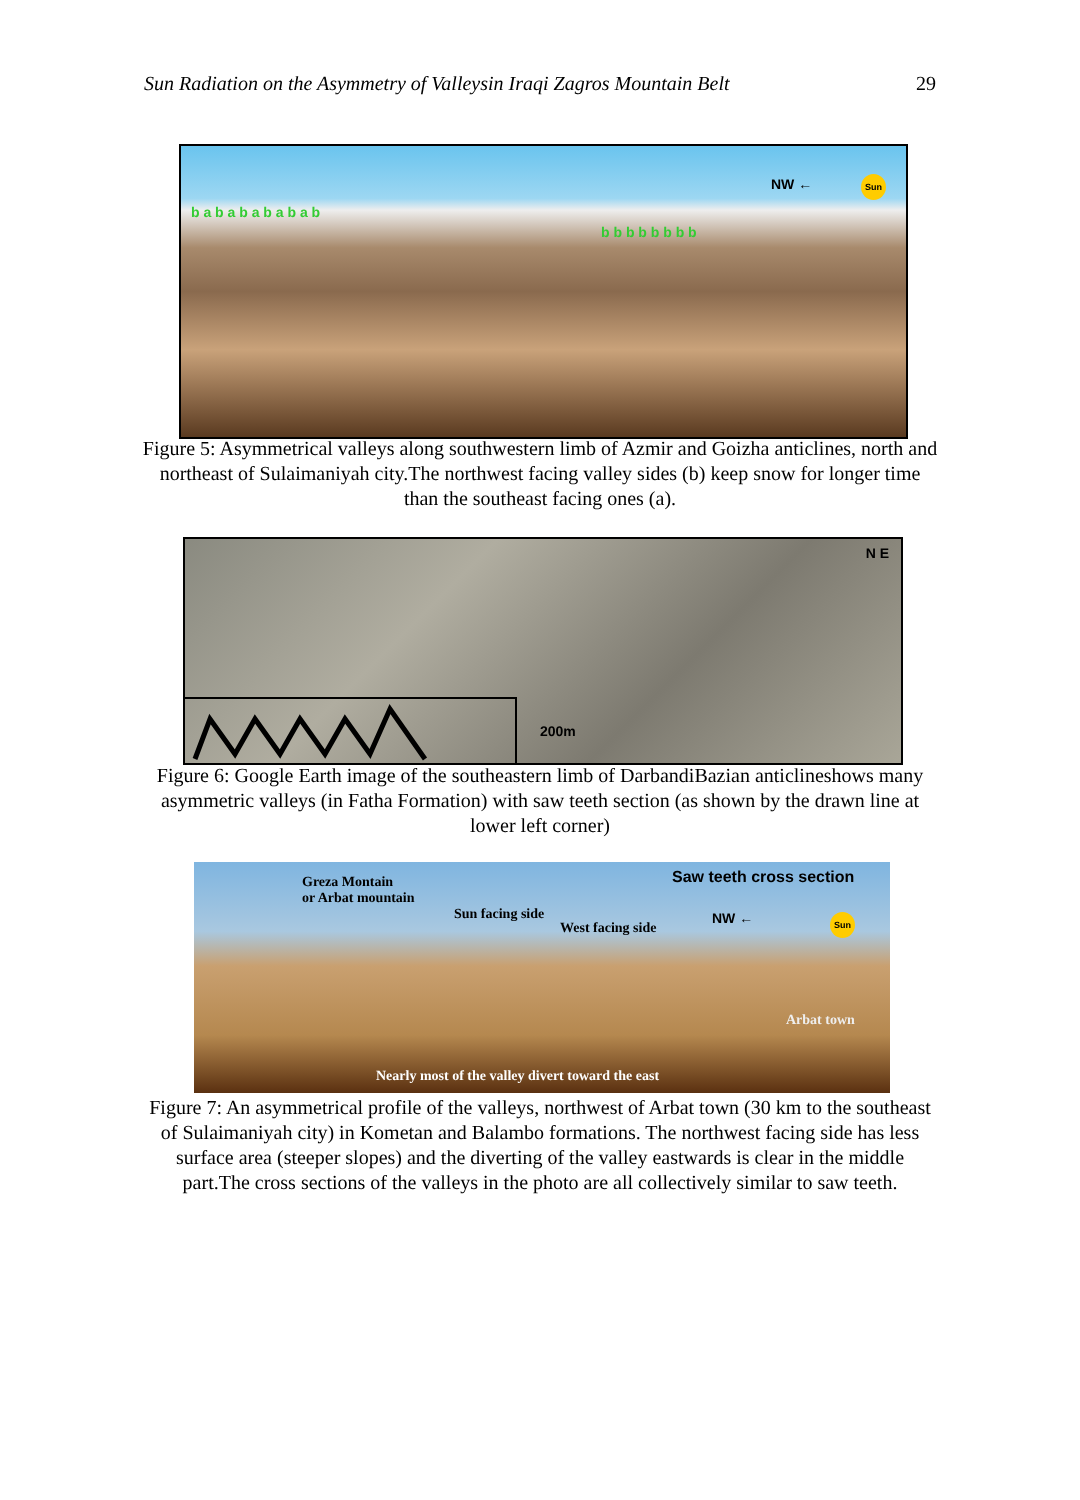Sun Radiation on the Asymmetry of Valleysin Iraqi Zagros Mountain Belt 29
NW ← Sun
b a b a b a b a b a b
b b b b b b b b
Figure 5: Asymmetrical valleys along southwestern limb of Azmir and Goizha anticlines, north and northeast of Sulaimaniyah city.The northwest facing valley sides (b) keep snow for longer time than the southeast facing ones (a).
200m
N E
Figure 6: Google Earth image of the southeastern limb of DarbandiBazian anticlineshows many asymmetric valleys (in Fatha Formation) with saw teeth section (as shown by the drawn line at lower left corner)
Greza Montain
or Arbat mountain
Saw teeth cross section
Sun facing side
West facing side
NW ← Sun
Arbat town
Nearly most of the valley divert toward the east
Figure 7: An asymmetrical profile of the valleys, northwest of Arbat town (30 km to the southeast of Sulaimaniyah city) in Kometan and Balambo formations. The northwest facing side has less surface area (steeper slopes) and the diverting of the valley eastwards is clear in the middle part.The cross sections of the valleys in the photo are all collectively similar to saw teeth.